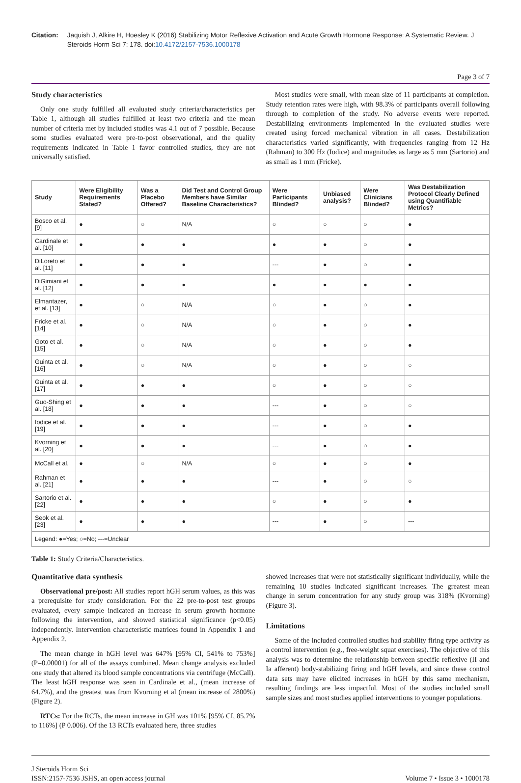Citation: Jaquish J, Alkire H, Hoesley K (2016) Stabilizing Motor Reflexive Activation and Acute Growth Hormone Response: A Systematic Review. J Steroids Horm Sci 7: 178. doi:10.4172/2157-7536.1000178
Page 3 of 7
Study characteristics
Only one study fulfilled all evaluated study criteria/characteristics per Table 1, although all studies fulfilled at least two criteria and the mean number of criteria met by included studies was 4.1 out of 7 possible. Because some studies evaluated were pre-to-post observational, and the quality requirements indicated in Table 1 favor controlled studies, they are not universally satisfied.
Most studies were small, with mean size of 11 participants at completion. Study retention rates were high, with 98.3% of participants overall following through to completion of the study. No adverse events were reported. Destabilizing environments implemented in the evaluated studies were created using forced mechanical vibration in all cases. Destabilization characteristics varied significantly, with frequencies ranging from 12 Hz (Rahman) to 300 Hz (Iodice) and magnitudes as large as 5 mm (Sartorio) and as small as 1 mm (Fricke).
| Study | Were Eligibility Requirements Stated? | Was a Placebo Offered? | Did Test and Control Group Members have Similar Baseline Characteristics? | Were Participants Blinded? | Unbiased analysis? | Were Clinicians Blinded? | Was Destabilization Protocol Clearly Defined using Quantifiable Metrics? |
| --- | --- | --- | --- | --- | --- | --- | --- |
| Bosco et al. [9] | ● | ○ | N/A | ○ | ○ | ○ | ● |
| Cardinale et al. [10] | ● | ● | ● | ● | ● | ○ | ● |
| DiLoreto et al. [11] | ● | ● | ● | --- | ● | ○ | ● |
| DiGimiani et al. [12] | ● | ● | ● | ● | ● | ● | ● |
| Elmantazer, et al. [13] | ● | ○ | N/A | ○ | ● | ○ | ● |
| Fricke et al. [14] | ● | ○ | N/A | ○ | ● | ○ | ● |
| Goto et al. [15] | ● | ○ | N/A | ○ | ● | ○ | ● |
| Guinta et al. [16] | ● | ○ | N/A | ○ | ● | ○ | ○ |
| Guinta et al. [17] | ● | ● | ● | ○ | ● | ○ | ○ |
| Guo-Shing et al. [18] | ● | ● | ● | --- | ● | ○ | ○ |
| Iodice et al. [19] | ● | ● | ● | --- | ● | ○ | ● |
| Kvorning et al. [20] | ● | ● | ● | --- | ● | ○ | ● |
| McCall et al. | ● | ○ | N/A | ○ | ● | ○ | ● |
| Rahman et al. [21] | ● | ● | ● | --- | ● | ○ | ○ |
| Sartorio et al. [22] | ● | ● | ● | ○ | ● | ○ | ● |
| Seok et al. [23] | ● | ● | ● | --- | ● | ○ | --- |
| Legend: ●=Yes; ○=No; ---=Unclear | | | | | | | |
Table 1: Study Criteria/Characteristics.
Quantitative data synthesis
Observational pre/post: All studies report hGH serum values, as this was a prerequisite for study consideration. For the 22 pre-to-post test groups evaluated, every sample indicated an increase in serum growth hormone following the intervention, and showed statistical significance (p<0.05) independently. Intervention characteristic matrices found in Appendix 1 and Appendix 2.
The mean change in hGH level was 647% [95% CI, 541% to 753%] (P=0.00001) for all of the assays combined. Mean change analysis excluded one study that altered its blood sample concentrations via centrifuge (McCall). The least hGH response was seen in Cardinale et al., (mean increase of 64.7%), and the greatest was from Kvorning et al (mean increase of 2800%) (Figure 2).
RTCs: For the RCTs, the mean increase in GH was 101% [95% CI, 85.7% to 116%] (P 0.006). Of the 13 RCTs evaluated here, three studies
showed increases that were not statistically significant individually, while the remaining 10 studies indicated significant increases. The greatest mean change in serum concentration for any study group was 318% (Kvorning) (Figure 3).
Limitations
Some of the included controlled studies had stability firing type activity as a control intervention (e.g., free-weight squat exercises). The objective of this analysis was to determine the relationship between specific reflexive (II and Ia afferent) body-stabilizing firing and hGH levels, and since these control data sets may have elicited increases in hGH by this same mechanism, resulting findings are less impactful. Most of the studies included small sample sizes and most studies applied interventions to younger populations.
J Steroids Horm Sci
ISSN:2157-7536 JSHS, an open access journal
Volume 7 • Issue 3 • 1000178